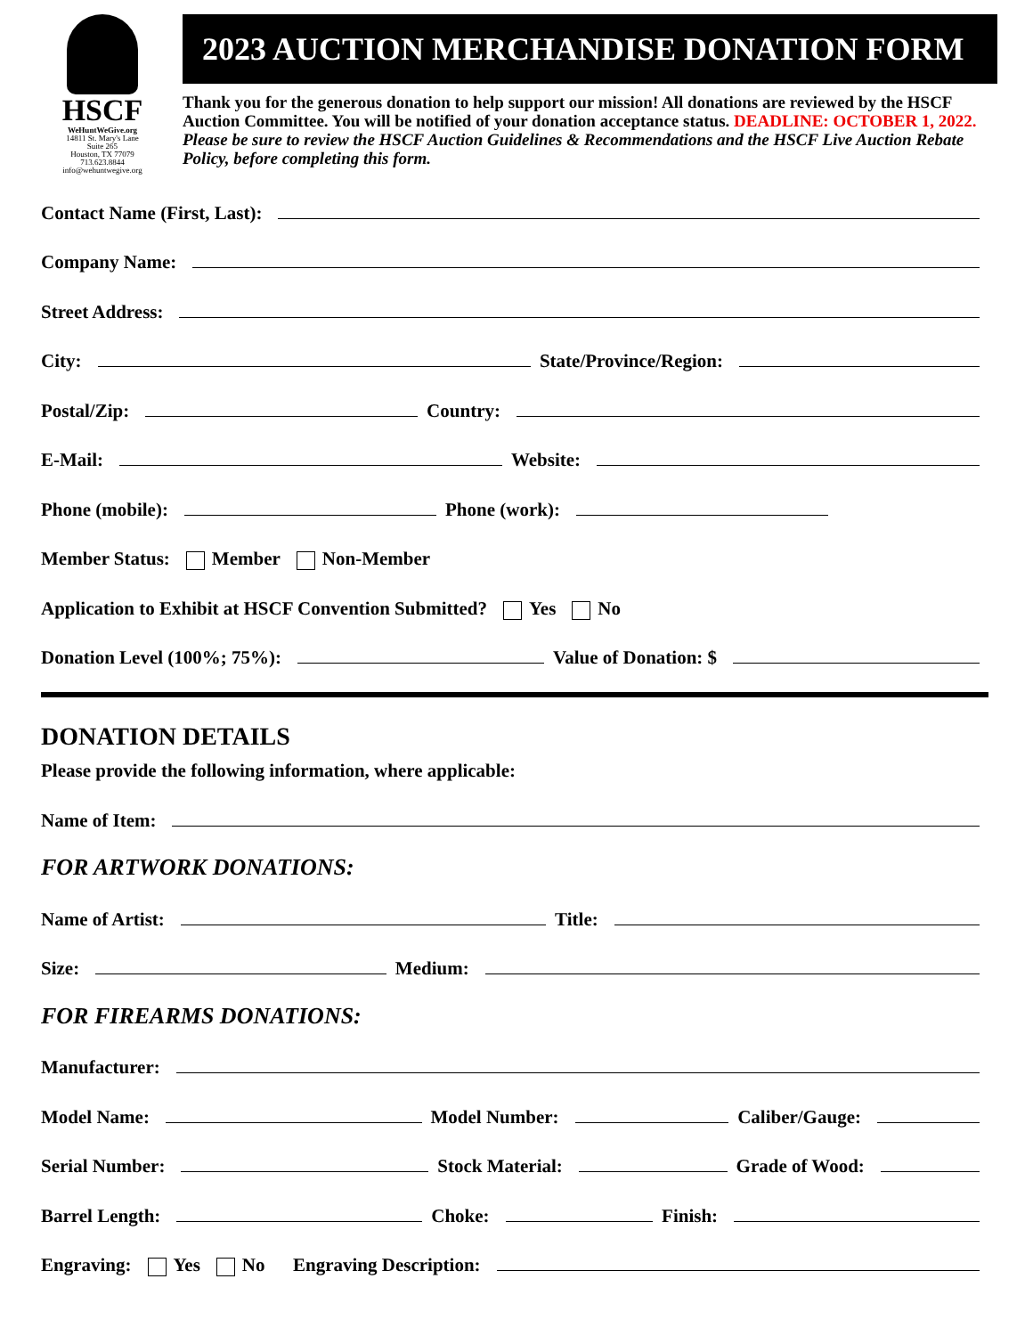HSCF
WeHuntWeGive.org
14811 St. Mary's Lane
Suite 265
Houston, TX 77079
713.623.8844
info@wehuntwegive.org
2023 AUCTION MERCHANDISE DONATION FORM
Thank you for the generous donation to help support our mission! All donations are reviewed by the HSCF Auction Committee. You will be notified of your donation acceptance status. DEADLINE: OCTOBER 1, 2022. Please be sure to review the HSCF Auction Guidelines & Recommendations and the HSCF Live Auction Rebate Policy, before completing this form.
Contact Name (First, Last):
Company Name:
Street Address:
City: State/Province/Region:
Postal/Zip: Country:
E-Mail: Website:
Phone (mobile): Phone (work):
Member Status: Member Non-Member
Application to Exhibit at HSCF Convention Submitted? Yes No
Donation Level (100%; 75%): Value of Donation: $
DONATION DETAILS
Please provide the following information, where applicable:
Name of Item:
FOR ARTWORK DONATIONS:
Name of Artist: Title:
Size: Medium:
FOR FIREARMS DONATIONS:
Manufacturer:
Model Name: Model Number: Caliber/Gauge:
Serial Number: Stock Material: Grade of Wood:
Barrel Length: Choke: Finish:
Engraving: Yes No Engraving Description: